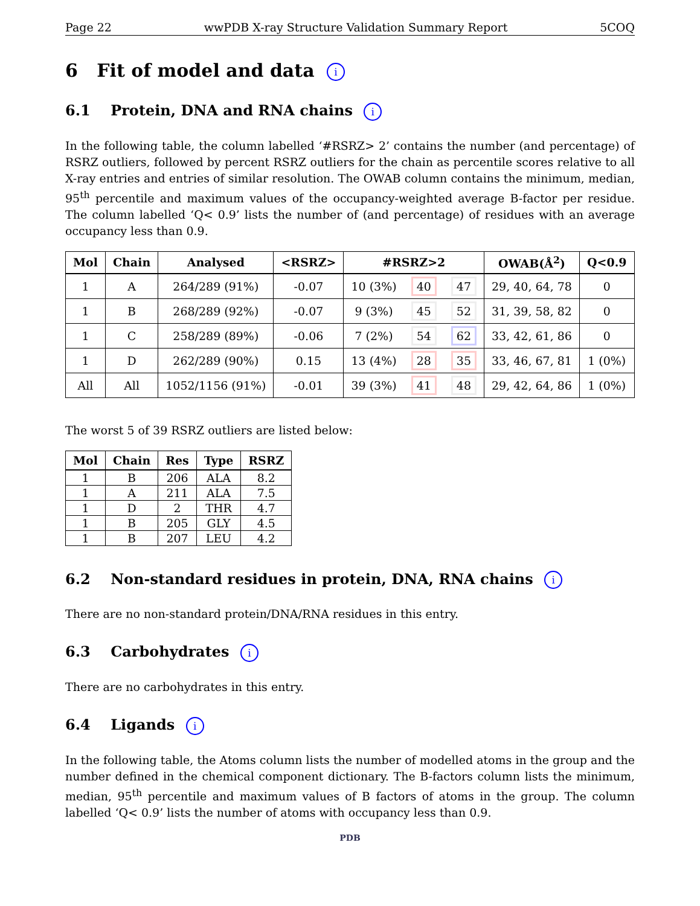Page 22 wwPDB X-ray Structure Validation Summary Report 5COQ
6 Fit of model and data i
6.1 Protein, DNA and RNA chains i
In the following table, the column labelled ‘#RSRZ> 2’ contains the number (and percentage) of RSRZ outliers, followed by percent RSRZ outliers for the chain as percentile scores relative to all X-ray entries and entries of similar resolution. The OWAB column contains the minimum, median, 95<sup>th</sup> percentile and maximum values of the occupancy-weighted average B-factor per residue. The column labelled ‘Q< 0.9’ lists the number of (and percentage) of residues with an average occupancy less than 0.9.
| Mol | Chain | Analysed | <RSRZ> | #RSRZ>2 | | | OWAB(Å<sup>2</sup>) | Q<0.9 |
| --- | --- | --- | --- | --- | --- | --- | --- | --- |
| 1 | A | 264/289 (91%) | -0.07 | 10 (3%) | 40 | 47 | 29, 40, 64, 78 | 0 |
| 1 | B | 268/289 (92%) | -0.07 | 9 (3%) | 45 | 52 | 31, 39, 58, 82 | 0 |
| 1 | C | 258/289 (89%) | -0.06 | 7 (2%) | 54 | 62 | 33, 42, 61, 86 | 0 |
| 1 | D | 262/289 (90%) | 0.15 | 13 (4%) | 28 | 35 | 33, 46, 67, 81 | 1 (0%) |
| All | All | 1052/1156 (91%) | -0.01 | 39 (3%) | 41 | 48 | 29, 42, 64, 86 | 1 (0%) |
The worst 5 of 39 RSRZ outliers are listed below:
| Mol | Chain | Res | Type | RSRZ |
| --- | --- | --- | --- | --- |
| 1 | B | 206 | ALA | 8.2 |
| 1 | A | 211 | ALA | 7.5 |
| 1 | D | 2 | THR | 4.7 |
| 1 | B | 205 | GLY | 4.5 |
| 1 | B | 207 | LEU | 4.2 |
6.2 Non-standard residues in protein, DNA, RNA chains i
There are no non-standard protein/DNA/RNA residues in this entry.
6.3 Carbohydrates i
There are no carbohydrates in this entry.
6.4 Ligands i
In the following table, the Atoms column lists the number of modelled atoms in the group and the number defined in the chemical component dictionary. The B-factors column lists the minimum, median, 95<sup>th</sup> percentile and maximum values of B factors of atoms in the group. The column labelled ‘Q< 0.9’ lists the number of atoms with occupancy less than 0.9.
PDB